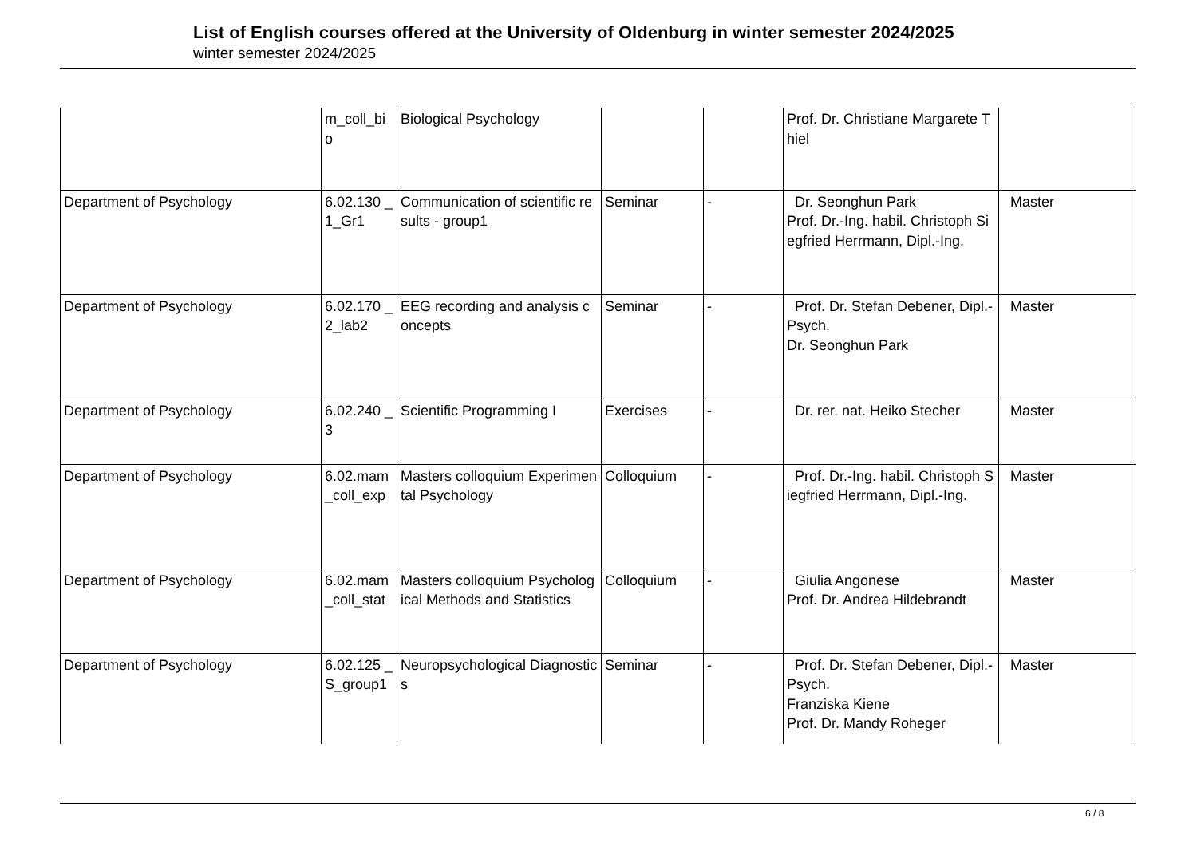List of English courses offered at the University of Oldenburg in winter semester 2024/2025
winter semester 2024/2025
| | m_coll_bio | Biological Psychology | | | Prof. Dr. Christiane Margarete Thiel | |
| Department of Psychology | 6.02.130 _1_Gr1 | Communication of scientific results - group1 | Seminar | - | Dr. Seonghun Park Prof. Dr.-Ing. habil. Christoph Siegfried Herrmann, Dipl.-Ing. | Master |
| Department of Psychology | 6.02.170 _2_lab2 | EEG recording and analysis concepts | Seminar | - | Prof. Dr. Stefan Debener, Dipl.-Psych. Dr. Seonghun Park | Master |
| Department of Psychology | 6.02.240 _3 | Scientific Programming I | Exercises | - | Dr. rer. nat. Heiko Stecher | Master |
| Department of Psychology | 6.02.mam_coll_exp | Masters colloquium Experimental Psychology | Colloquium | - | Prof. Dr.-Ing. habil. Christoph Siegfried Herrmann, Dipl.-Ing. | Master |
| Department of Psychology | 6.02.mam_coll_stat | Masters colloquium Psychological Methods and Statistics | Colloquium | - | Giulia Angonese Prof. Dr. Andrea Hildebrandt | Master |
| Department of Psychology | 6.02.125 _S_group1 | Neuropsychological Diagnostics | Seminar | - | Prof. Dr. Stefan Debener, Dipl.-Psych. Franziska Kiene Prof. Dr. Mandy Roheger | Master |
6 / 8